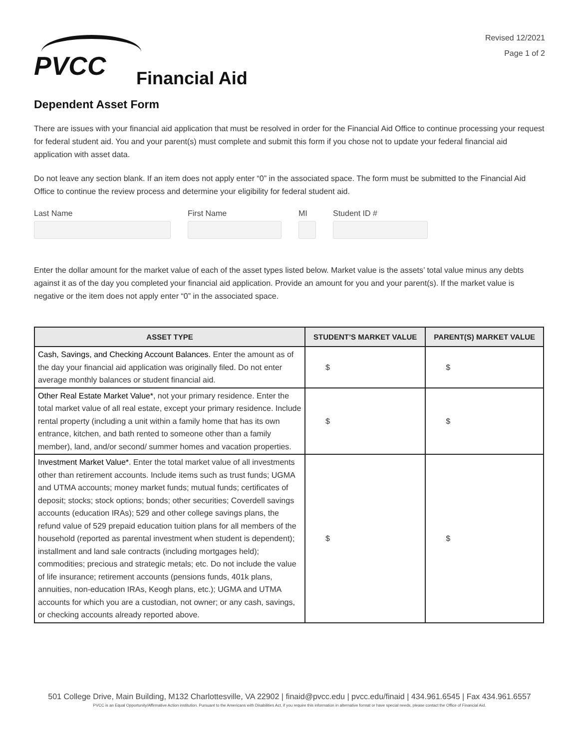PVCC Financial Aid
Revised 12/2021
Page 1 of 2
Dependent Asset Form
There are issues with your financial aid application that must be resolved in order for the Financial Aid Office to continue processing your request for federal student aid. You and your parent(s) must complete and submit this form if you chose not to update your federal financial aid application with asset data.
Do not leave any section blank. If an item does not apply enter “0” in the associated space. The form must be submitted to the Financial Aid Office to continue the review process and determine your eligibility for federal student aid.
Last Name First Name MI Student ID #
Enter the dollar amount for the market value of each of the asset types listed below. Market value is the assets’ total value minus any debts against it as of the day you completed your financial aid application. Provide an amount for you and your parent(s). If the market value is negative or the item does not apply enter “0” in the associated space.
| ASSET TYPE | STUDENT’S MARKET VALUE | PARENT(S) MARKET VALUE |
| --- | --- | --- |
| Cash, Savings, and Checking Account Balances. Enter the amount as of the day your financial aid application was originally filed. Do not enter average monthly balances or student financial aid. | $ | $ |
| Other Real Estate Market Value* , not your primary residence. Enter the total market value of all real estate, except your primary residence. Include rental property (including a unit within a family home that has its own entrance, kitchen, and bath rented to someone other than a family member), land, and/or second/ summer homes and vacation properties. | $ | $ |
| Investment Market Value* . Enter the total market value of all investments other than retirement accounts. Include items such as trust funds; UGMA and UTMA accounts; money market funds; mutual funds; certificates of deposit; stocks; stock options; bonds; other securities; Coverdell savings accounts (education IRAs); 529 and other college savings plans, the refund value of 529 prepaid education tuition plans for all members of the household (reported as parental investment when student is dependent); installment and land sale contracts (including mortgages held); commodities; precious and strategic metals; etc. Do not include the value of life insurance; retirement accounts (pensions funds, 401k plans, annuities, non-education IRAs, Keogh plans, etc.); UGMA and UTMA accounts for which you are a custodian, not owner; or any cash, savings, or checking accounts already reported above. | $ | $ |
501 College Drive, Main Building, M132 Charlottesville, VA 22902 | finaid@pvcc.edu | pvcc.edu/finaid | 434.961.6545 | Fax 434.961.6557
PVCC is an Equal Opportunity/Affirmative Action institution. Pursuant to the Americans with Disabilities Act, if you require this information in alternative format or have special needs, please contact the Office of Financial Aid.